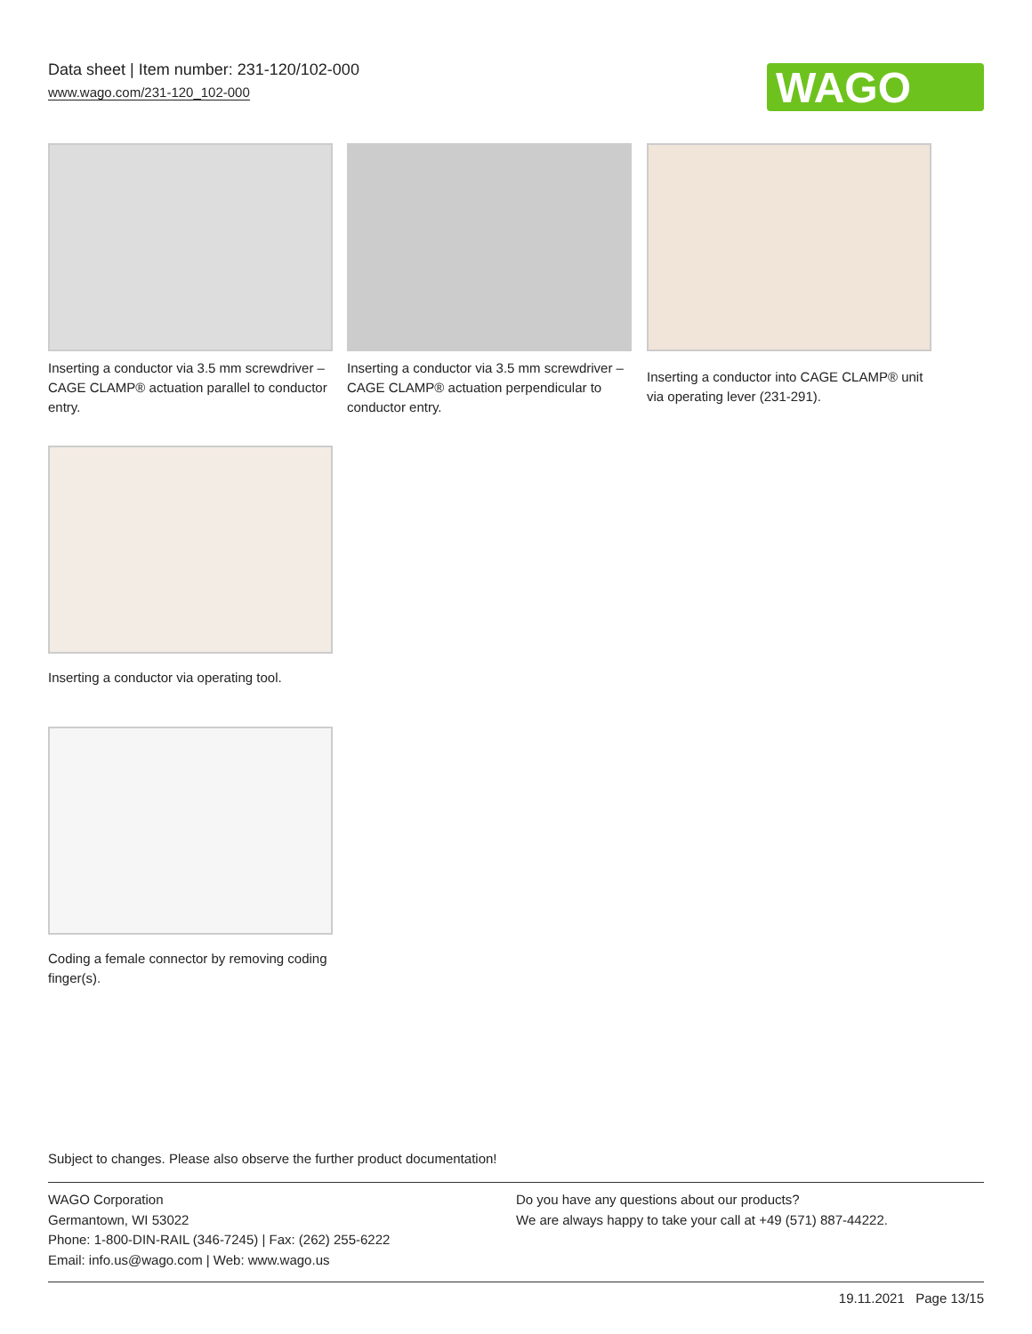Data sheet | Item number: 231-120/102-000
www.wago.com/231-120_102-000
WAGO
Inserting a conductor via 3.5 mm screwdriver – CAGE CLAMP® actuation parallel to conductor entry.
Inserting a conductor via 3.5 mm screwdriver – CAGE CLAMP® actuation perpendicular to conductor entry.
Inserting a conductor into CAGE CLAMP® unit via operating lever (231-291).
Inserting a conductor via operating tool.
Coding a female connector by removing coding finger(s).
Subject to changes. Please also observe the further product documentation!
WAGO Corporation
Germantown, WI 53022
Phone: 1-800-DIN-RAIL (346-7245) | Fax: (262) 255-6222
Email: info.us@wago.com | Web: www.wago.us
Do you have any questions about our products?
We are always happy to take your call at +49 (571) 887-44222.
19.11.2021 Page 13/15